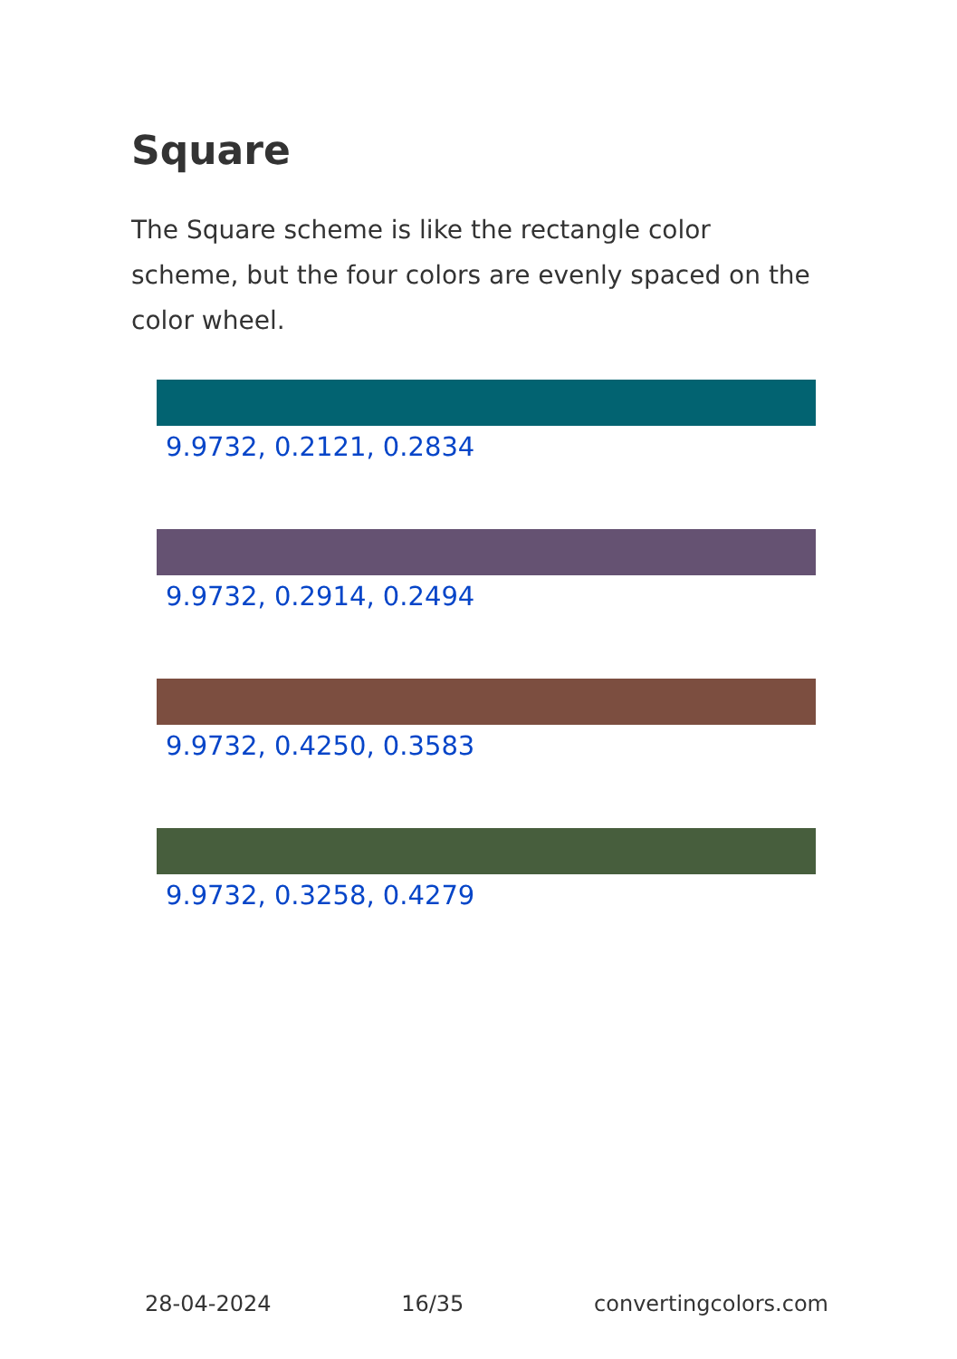Square
The Square scheme is like the rectangle color scheme, but the four colors are evenly spaced on the color wheel.
9.9732, 0.2121, 0.2834
9.9732, 0.2914, 0.2494
9.9732, 0.4250, 0.3583
9.9732, 0.3258, 0.4279
28-04-2024 16/35 convertingcolors.com